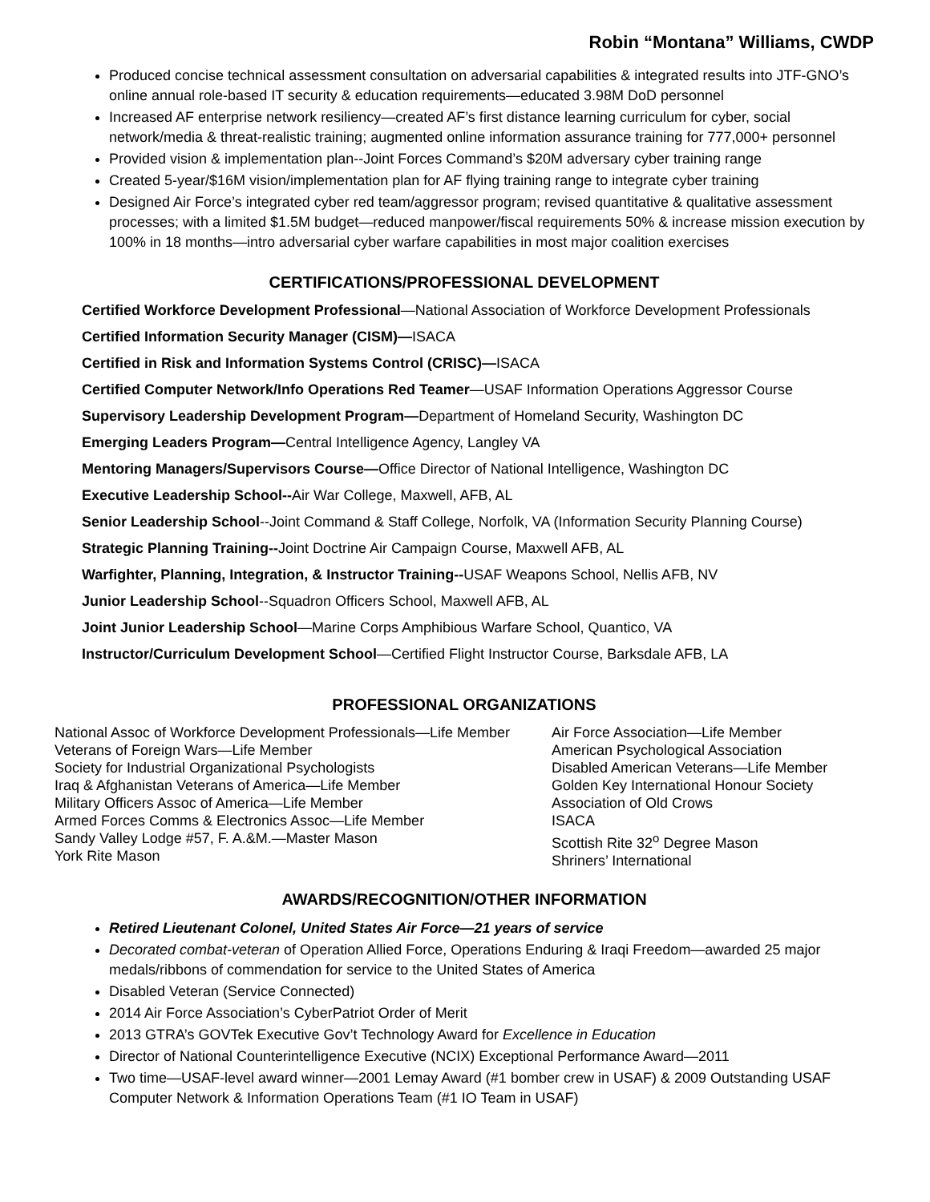Robin “Montana” Williams, CWDP
Produced concise technical assessment consultation on adversarial capabilities & integrated results into JTF-GNO’s online annual role-based IT security & education requirements—educated 3.98M DoD personnel
Increased AF enterprise network resiliency—created AF’s first distance learning curriculum for cyber, social network/media & threat-realistic training; augmented online information assurance training for 777,000+ personnel
Provided vision & implementation plan--Joint Forces Command’s $20M adversary cyber training range
Created 5-year/$16M vision/implementation plan for AF flying training range to integrate cyber training
Designed Air Force’s integrated cyber red team/aggressor program; revised quantitative & qualitative assessment processes; with a limited $1.5M budget—reduced manpower/fiscal requirements 50% & increase mission execution by 100% in 18 months—intro adversarial cyber warfare capabilities in most major coalition exercises
CERTIFICATIONS/PROFESSIONAL DEVELOPMENT
Certified Workforce Development Professional—National Association of Workforce Development Professionals
Certified Information Security Manager (CISM)—ISACA
Certified in Risk and Information Systems Control (CRISC)—ISACA
Certified Computer Network/Info Operations Red Teamer—USAF Information Operations Aggressor Course
Supervisory Leadership Development Program—Department of Homeland Security, Washington DC
Emerging Leaders Program—Central Intelligence Agency, Langley VA
Mentoring Managers/Supervisors Course—Office Director of National Intelligence, Washington DC
Executive Leadership School--Air War College, Maxwell, AFB, AL
Senior Leadership School--Joint Command & Staff College, Norfolk, VA (Information Security Planning Course)
Strategic Planning Training--Joint Doctrine Air Campaign Course, Maxwell AFB, AL
Warfighter, Planning, Integration, & Instructor Training--USAF Weapons School, Nellis AFB, NV
Junior Leadership School--Squadron Officers School, Maxwell AFB, AL
Joint Junior Leadership School—Marine Corps Amphibious Warfare School, Quantico, VA
Instructor/Curriculum Development School—Certified Flight Instructor Course, Barksdale AFB, LA
PROFESSIONAL ORGANIZATIONS
National Assoc of Workforce Development Professionals—Life Member
Veterans of Foreign Wars—Life Member
Society for Industrial Organizational Psychologists
Iraq & Afghanistan Veterans of America—Life Member
Military Officers Assoc of America—Life Member
Armed Forces Comms & Electronics Assoc—Life Member
Sandy Valley Lodge #57, F. A.&M.—Master Mason
York Rite Mason
Air Force Association—Life Member
American Psychological Association
Disabled American Veterans—Life Member
Golden Key International Honour Society
Association of Old Crows
ISACA
Scottish Rite 32<sup>o</sup> Degree Mason
Shriners’ International
AWARDS/RECOGNITION/OTHER INFORMATION
Retired Lieutenant Colonel, United States Air Force—21 years of service
Decorated combat-veteran of Operation Allied Force, Operations Enduring & Iraqi Freedom—awarded 25 major medals/ribbons of commendation for service to the United States of America
Disabled Veteran (Service Connected)
2014 Air Force Association’s CyberPatriot Order of Merit
2013 GTRA’s GOVTek Executive Gov’t Technology Award for Excellence in Education
Director of National Counterintelligence Executive (NCIX) Exceptional Performance Award—2011
Two time—USAF-level award winner—2001 Lemay Award (#1 bomber crew in USAF) & 2009 Outstanding USAF Computer Network & Information Operations Team (#1 IO Team in USAF)